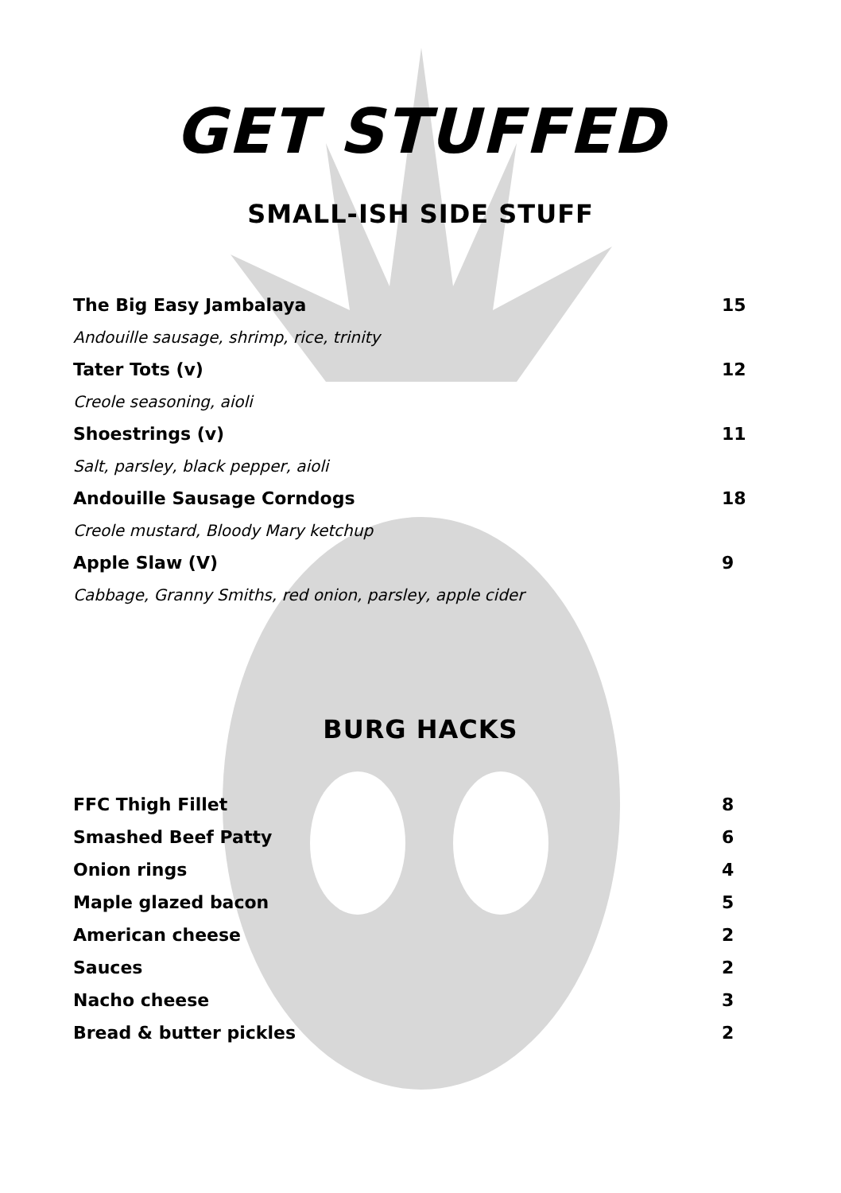GET STUFFED
SMALL-ISH SIDE STUFF
The Big Easy Jambalaya 15
Andouille sausage, shrimp, rice, trinity
Tater Tots (v) 12
Creole seasoning, aioli
Shoestrings (v) 11
Salt, parsley, black pepper, aioli
Andouille Sausage Corndogs 18
Creole mustard, Bloody Mary ketchup
Apple Slaw (V) 9
Cabbage, Granny Smiths, red onion, parsley, apple cider
BURG HACKS
FFC Thigh Fillet 8
Smashed Beef Patty 6
Onion rings 4
Maple glazed bacon 5
American cheese 2
Sauces 2
Nacho cheese 3
Bread & butter pickles 2